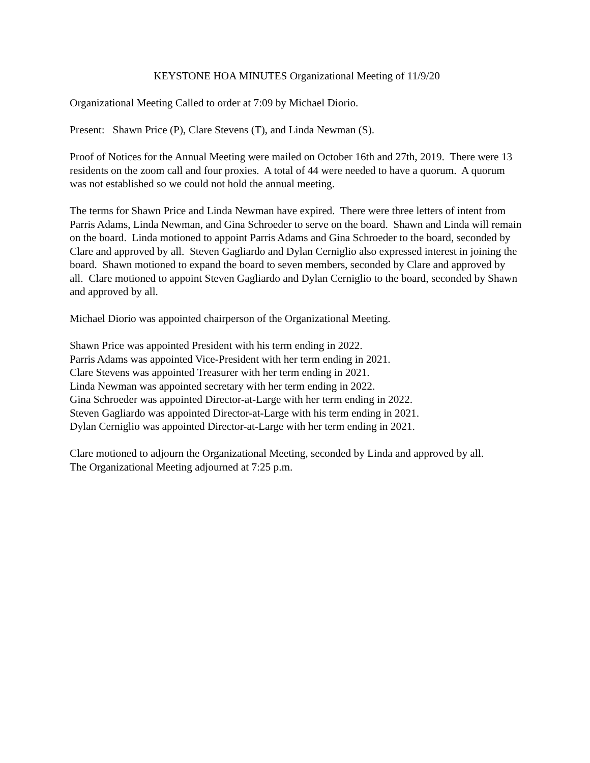KEYSTONE HOA MINUTES Organizational Meeting of 11/9/20
Organizational Meeting Called to order at 7:09 by Michael Diorio.
Present: Shawn Price (P), Clare Stevens (T), and Linda Newman (S).
Proof of Notices for the Annual Meeting were mailed on October 16th and 27th, 2019. There were 13 residents on the zoom call and four proxies. A total of 44 were needed to have a quorum. A quorum was not established so we could not hold the annual meeting.
The terms for Shawn Price and Linda Newman have expired. There were three letters of intent from Parris Adams, Linda Newman, and Gina Schroeder to serve on the board. Shawn and Linda will remain on the board. Linda motioned to appoint Parris Adams and Gina Schroeder to the board, seconded by Clare and approved by all. Steven Gagliardo and Dylan Cerniglio also expressed interest in joining the board. Shawn motioned to expand the board to seven members, seconded by Clare and approved by all. Clare motioned to appoint Steven Gagliardo and Dylan Cerniglio to the board, seconded by Shawn and approved by all.
Michael Diorio was appointed chairperson of the Organizational Meeting.
Shawn Price was appointed President with his term ending in 2022.
Parris Adams was appointed Vice-President with her term ending in 2021.
Clare Stevens was appointed Treasurer with her term ending in 2021.
Linda Newman was appointed secretary with her term ending in 2022.
Gina Schroeder was appointed Director-at-Large with her term ending in 2022.
Steven Gagliardo was appointed Director-at-Large with his term ending in 2021.
Dylan Cerniglio was appointed Director-at-Large with her term ending in 2021.
Clare motioned to adjourn the Organizational Meeting, seconded by Linda and approved by all.
The Organizational Meeting adjourned at 7:25 p.m.